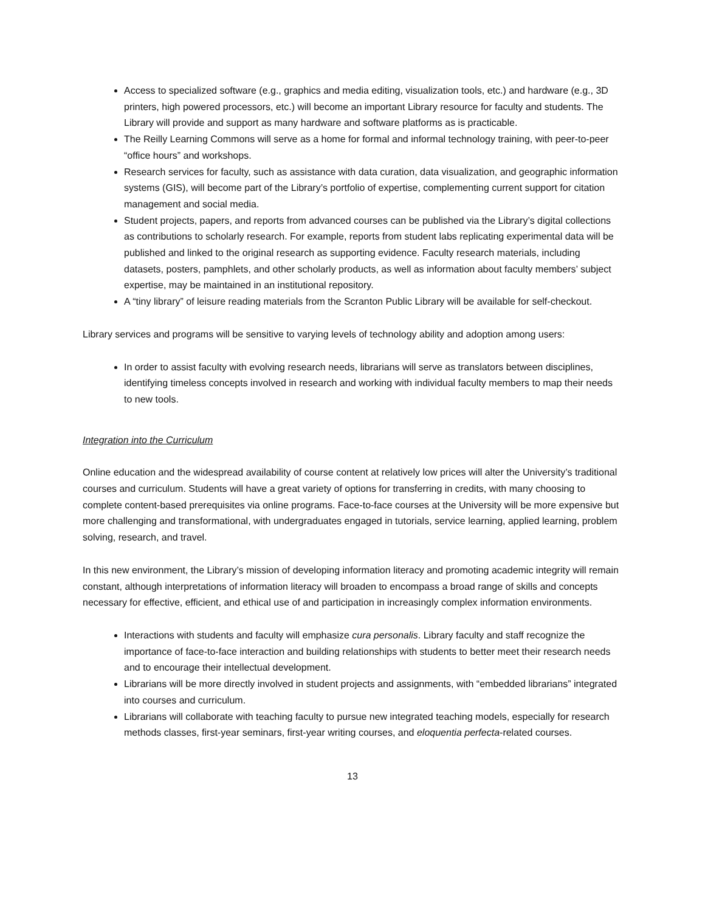Access to specialized software (e.g., graphics and media editing, visualization tools, etc.) and hardware (e.g., 3D printers, high powered processors, etc.) will become an important Library resource for faculty and students. The Library will provide and support as many hardware and software platforms as is practicable.
The Reilly Learning Commons will serve as a home for formal and informal technology training, with peer-to-peer “office hours” and workshops.
Research services for faculty, such as assistance with data curation, data visualization, and geographic information systems (GIS), will become part of the Library’s portfolio of expertise, complementing current support for citation management and social media.
Student projects, papers, and reports from advanced courses can be published via the Library’s digital collections as contributions to scholarly research. For example, reports from student labs replicating experimental data will be published and linked to the original research as supporting evidence. Faculty research materials, including datasets, posters, pamphlets, and other scholarly products, as well as information about faculty members’ subject expertise, may be maintained in an institutional repository.
A “tiny library” of leisure reading materials from the Scranton Public Library will be available for self-checkout.
Library services and programs will be sensitive to varying levels of technology ability and adoption among users:
In order to assist faculty with evolving research needs, librarians will serve as translators between disciplines, identifying timeless concepts involved in research and working with individual faculty members to map their needs to new tools.
Integration into the Curriculum
Online education and the widespread availability of course content at relatively low prices will alter the University’s traditional courses and curriculum. Students will have a great variety of options for transferring in credits, with many choosing to complete content-based prerequisites via online programs. Face-to-face courses at the University will be more expensive but more challenging and transformational, with undergraduates engaged in tutorials, service learning, applied learning, problem solving, research, and travel.
In this new environment, the Library’s mission of developing information literacy and promoting academic integrity will remain constant, although interpretations of information literacy will broaden to encompass a broad range of skills and concepts necessary for effective, efficient, and ethical use of and participation in increasingly complex information environments.
Interactions with students and faculty will emphasize cura personalis. Library faculty and staff recognize the importance of face-to-face interaction and building relationships with students to better meet their research needs and to encourage their intellectual development.
Librarians will be more directly involved in student projects and assignments, with “embedded librarians” integrated into courses and curriculum.
Librarians will collaborate with teaching faculty to pursue new integrated teaching models, especially for research methods classes, first-year seminars, first-year writing courses, and eloquentia perfecta-related courses.
13